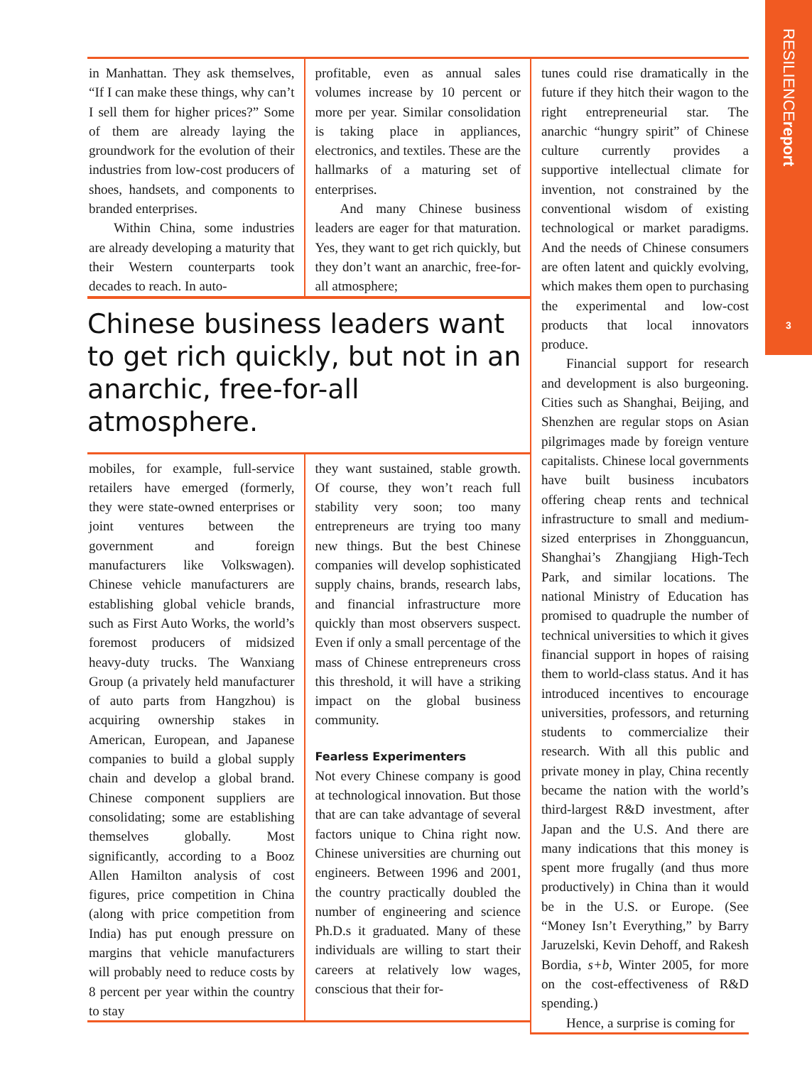RESILIENCEreport
3
in Manhattan. They ask themselves, “If I can make these things, why can’t I sell them for higher prices?” Some of them are already laying the groundwork for the evolution of their industries from low-cost producers of shoes, handsets, and components to branded enterprises.
Within China, some industries are already developing a maturity that their Western counterparts took decades to reach. In auto-
profitable, even as annual sales volumes increase by 10 percent or more per year. Similar consolidation is taking place in appliances, electronics, and textiles. These are the hallmarks of a maturing set of enterprises.
And many Chinese business leaders are eager for that maturation. Yes, they want to get rich quickly, but they don’t want an anarchic, free-for-all atmosphere;
Chinese business leaders want to get rich quickly, but not in an anarchic, free-for-all atmosphere.
mobiles, for example, full-service retailers have emerged (formerly, they were state-owned enterprises or joint ventures between the government and foreign manufacturers like Volkswagen). Chinese vehicle manufacturers are establishing global vehicle brands, such as First Auto Works, the world’s foremost producers of midsized heavy-duty trucks. The Wanxiang Group (a privately held manufacturer of auto parts from Hangzhou) is acquiring ownership stakes in American, European, and Japanese companies to build a global supply chain and develop a global brand. Chinese component suppliers are consolidating; some are establishing themselves globally. Most significantly, according to a Booz Allen Hamilton analysis of cost figures, price competition in China (along with price competition from India) has put enough pressure on margins that vehicle manufacturers will probably need to reduce costs by 8 percent per year within the country to stay
they want sustained, stable growth. Of course, they won’t reach full stability very soon; too many entrepreneurs are trying too many new things. But the best Chinese companies will develop sophisticated supply chains, brands, research labs, and financial infrastructure more quickly than most observers suspect. Even if only a small percentage of the mass of Chinese entrepreneurs cross this threshold, it will have a striking impact on the global business community.
Fearless Experimenters
Not every Chinese company is good at technological innovation. But those that are can take advantage of several factors unique to China right now. Chinese universities are churning out engineers. Between 1996 and 2001, the country practically doubled the number of engineering and science Ph.D.s it graduated. Many of these individuals are willing to start their careers at relatively low wages, conscious that their for-
tunes could rise dramatically in the future if they hitch their wagon to the right entrepreneurial star. The anarchic “hungry spirit” of Chinese culture currently provides a supportive intellectual climate for invention, not constrained by the conventional wisdom of existing technological or market paradigms. And the needs of Chinese consumers are often latent and quickly evolving, which makes them open to purchasing the experimental and low-cost products that local innovators produce.
Financial support for research and development is also burgeoning. Cities such as Shanghai, Beijing, and Shenzhen are regular stops on Asian pilgrimages made by foreign venture capitalists. Chinese local governments have built business incubators offering cheap rents and technical infrastructure to small and medium-sized enterprises in Zhongguancun, Shanghai’s Zhangjiang High-Tech Park, and similar locations. The national Ministry of Education has promised to quadruple the number of technical universities to which it gives financial support in hopes of raising them to world-class status. And it has introduced incentives to encourage universities, professors, and returning students to commercialize their research. With all this public and private money in play, China recently became the nation with the world’s third-largest R&D investment, after Japan and the U.S. And there are many indications that this money is spent more frugally (and thus more productively) in China than it would be in the U.S. or Europe. (See “Money Isn’t Everything,” by Barry Jaruzelski, Kevin Dehoff, and Rakesh Bordia, s+b, Winter 2005, for more on the cost-effectiveness of R&D spending.)
Hence, a surprise is coming for